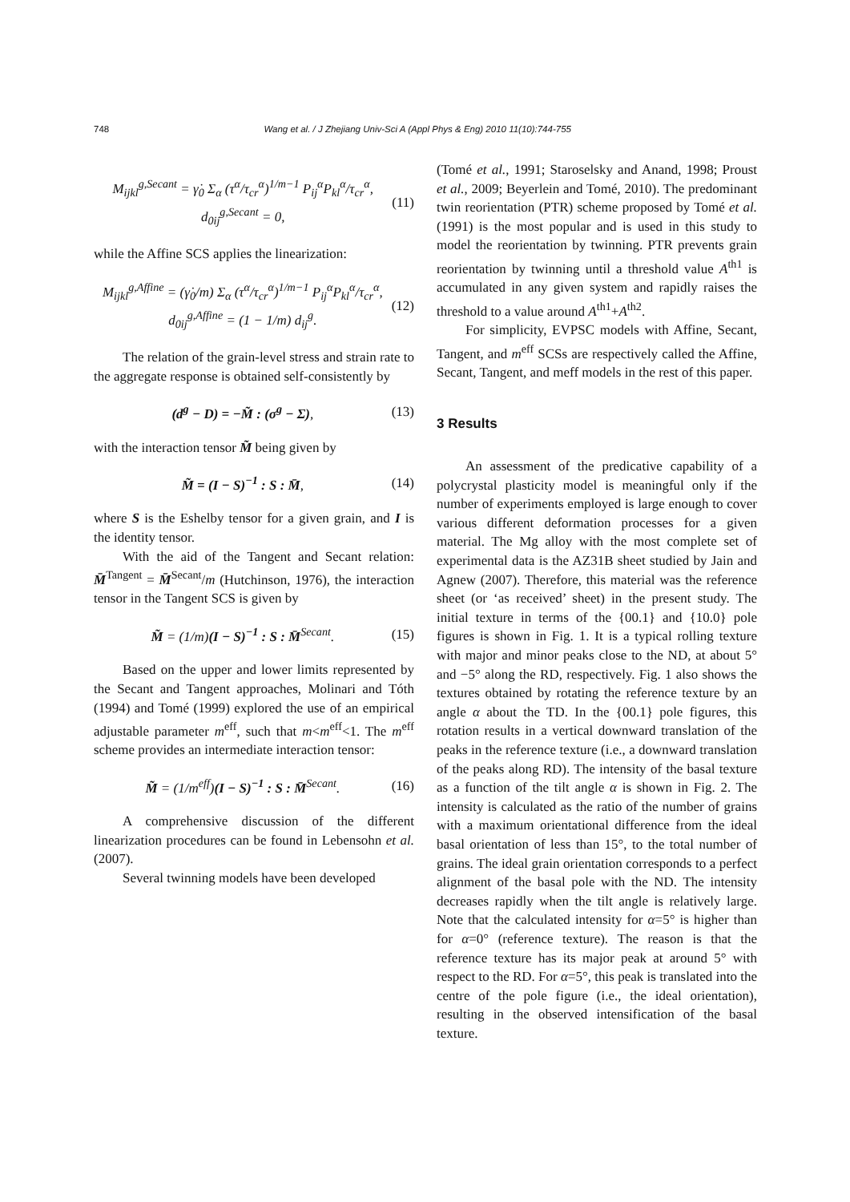748 Wang et al. / J Zhejiang Univ-Sci A (Appl Phys & Eng) 2010 11(10):744-755
M<sub>ijkl</sub><sup>g,Secant</sup> = γ̇<sub>0</sub> Σ<sub>α</sub> (τ<sup>α</sup>/τ<sub>cr</sub><sup>α</sup>)<sup>1/m−1</sup> P<sub>ij</sub><sup>α</sup>P<sub>kl</sub><sup>α</sup>/τ<sub>cr</sub><sup>α</sup>,
d<sub>0ij</sub><sup>g,Secant</sup> = 0,
(11)
while the Affine SCS applies the linearization:
M<sub>ijkl</sub><sup>g,Affine</sup> = (γ̇<sub>0</sub>/m) Σ<sub>α</sub> (τ<sup>α</sup>/τ<sub>cr</sub><sup>α</sup>)<sup>1/m−1</sup> P<sub>ij</sub><sup>α</sup>P<sub>kl</sub><sup>α</sup>/τ<sub>cr</sub><sup>α</sup>,
d<sub>0ij</sub><sup>g,Affine</sup> = (1 − 1/m) d<sub>ij</sub><sup>g</sup>.
(12)
The relation of the grain-level stress and strain rate to the aggregate response is obtained self-consistently by
(d<sup>g</sup> − D) = −M̃ : (σ<sup>g</sup> − Σ), (13)
with the interaction tensor M̃ being given by
M̃ = (I − S)<sup>−1</sup> : S : M̄, (14)
where S is the Eshelby tensor for a given grain, and I is the identity tensor.
With the aid of the Tangent and Secant relation: M̄<sup>Tangent</sup> = M̄<sup>Secant</sup>/m (Hutchinson, 1976), the interaction tensor in the Tangent SCS is given by
M̃ = (1/m)(I − S)<sup>−1</sup> : S : M̄<sup>Secant</sup>.
(15)
Based on the upper and lower limits represented by the Secant and Tangent approaches, Molinari and Tóth (1994) and Tomé (1999) explored the use of an empirical adjustable parameter m<sup>eff</sup>, such that m<m<sup>eff</sup><1. The m<sup>eff</sup> scheme provides an intermediate interaction tensor:
M̃ = (1/m<sup>eff</sup>)(I − S)<sup>−1</sup> : S : M̄<sup>Secant</sup>.
(16)
A comprehensive discussion of the different linearization procedures can be found in Lebensohn et al. (2007).
Several twinning models have been developed
(Tomé et al., 1991; Staroselsky and Anand, 1998; Proust et al., 2009; Beyerlein and Tomé, 2010). The predominant twin reorientation (PTR) scheme proposed by Tomé et al. (1991) is the most popular and is used in this study to model the reorientation by twinning. PTR prevents grain reorientation by twinning until a threshold value A<sup>th1</sup> is accumulated in any given system and rapidly raises the threshold to a value around A<sup>th1</sup>+A<sup>th2</sup>.
For simplicity, EVPSC models with Affine, Secant, Tangent, and m<sup>eff</sup> SCSs are respectively called the Affine, Secant, Tangent, and meff models in the rest of this paper.
3 Results
An assessment of the predicative capability of a polycrystal plasticity model is meaningful only if the number of experiments employed is large enough to cover various different deformation processes for a given material. The Mg alloy with the most complete set of experimental data is the AZ31B sheet studied by Jain and Agnew (2007). Therefore, this material was the reference sheet (or ‘as received’ sheet) in the present study. The initial texture in terms of the {00.1} and {10.0} pole figures is shown in Fig. 1. It is a typical rolling texture with major and minor peaks close to the ND, at about 5° and −5° along the RD, respectively. Fig. 1 also shows the textures obtained by rotating the reference texture by an angle α about the TD. In the {00.1} pole figures, this rotation results in a vertical downward translation of the peaks in the reference texture (i.e., a downward translation of the peaks along RD). The intensity of the basal texture as a function of the tilt angle α is shown in Fig. 2. The intensity is calculated as the ratio of the number of grains with a maximum orientational difference from the ideal basal orientation of less than 15°, to the total number of grains. The ideal grain orientation corresponds to a perfect alignment of the basal pole with the ND. The intensity decreases rapidly when the tilt angle is relatively large. Note that the calculated intensity for α=5° is higher than for α=0° (reference texture). The reason is that the reference texture has its major peak at around 5° with respect to the RD. For α=5°, this peak is translated into the centre of the pole figure (i.e., the ideal orientation), resulting in the observed intensification of the basal texture.